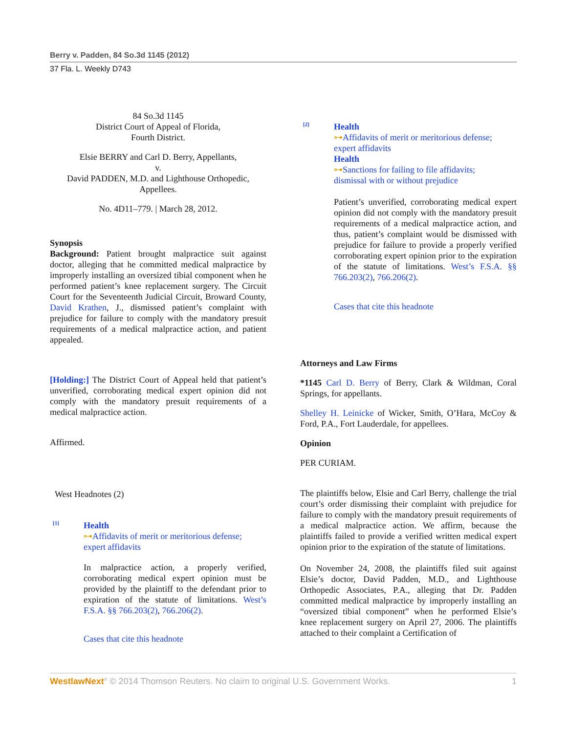Berry v. Padden, 84 So.3d 1145 (2012)
37 Fla. L. Weekly D743
84 So.3d 1145
District Court of Appeal of Florida,
Fourth District.
Elsie BERRY and Carl D. Berry, Appellants,
v.
David PADDEN, M.D. and Lighthouse Orthopedic,
Appellees.
No. 4D11–779. | March 28, 2012.
Synopsis
Background: Patient brought malpractice suit against doctor, alleging that he committed medical malpractice by improperly installing an oversized tibial component when he performed patient’s knee replacement surgery. The Circuit Court for the Seventeenth Judicial Circuit, Broward County, David Krathen, J., dismissed patient’s complaint with prejudice for failure to comply with the mandatory presuit requirements of a medical malpractice action, and patient appealed.
[Holding:] The District Court of Appeal held that patient’s unverified, corroborating medical expert opinion did not comply with the mandatory presuit requirements of a medical malpractice action.
Affirmed.
West Headnotes (2)
[1]
Health
⊶Affidavits of merit or meritorious defense;
expert affidavits
In malpractice action, a properly verified, corroborating medical expert opinion must be provided by the plaintiff to the defendant prior to expiration of the statute of limitations. West’s F.S.A. §§ 766.203(2), 766.206(2).
Cases that cite this headnote
[2]
Health
⊶Affidavits of merit or meritorious defense;
expert affidavits
Health
⊶Sanctions for failing to file affidavits;
dismissal with or without prejudice
Patient’s unverified, corroborating medical expert opinion did not comply with the mandatory presuit requirements of a medical malpractice action, and thus, patient’s complaint would be dismissed with prejudice for failure to provide a properly verified corroborating expert opinion prior to the expiration of the statute of limitations. West’s F.S.A. §§ 766.203(2), 766.206(2).
Cases that cite this headnote
Attorneys and Law Firms
*1145 Carl D. Berry of Berry, Clark & Wildman, Coral Springs, for appellants.
Shelley H. Leinicke of Wicker, Smith, O’Hara, McCoy & Ford, P.A., Fort Lauderdale, for appellees.
Opinion
PER CURIAM.
The plaintiffs below, Elsie and Carl Berry, challenge the trial court’s order dismissing their complaint with prejudice for failure to comply with the mandatory presuit requirements of a medical malpractice action. We affirm, because the plaintiffs failed to provide a verified written medical expert opinion prior to the expiration of the statute of limitations.
On November 24, 2008, the plaintiffs filed suit against Elsie’s doctor, David Padden, M.D., and Lighthouse Orthopedic Associates, P.A., alleging that Dr. Padden committed medical malpractice by improperly installing an “oversized tibial component” when he performed Elsie’s knee replacement surgery on April 27, 2006. The plaintiffs attached to their complaint a Certification of
WestlawNext<sup>®</sup> © 2014 Thomson Reuters. No claim to original U.S. Government Works. 1